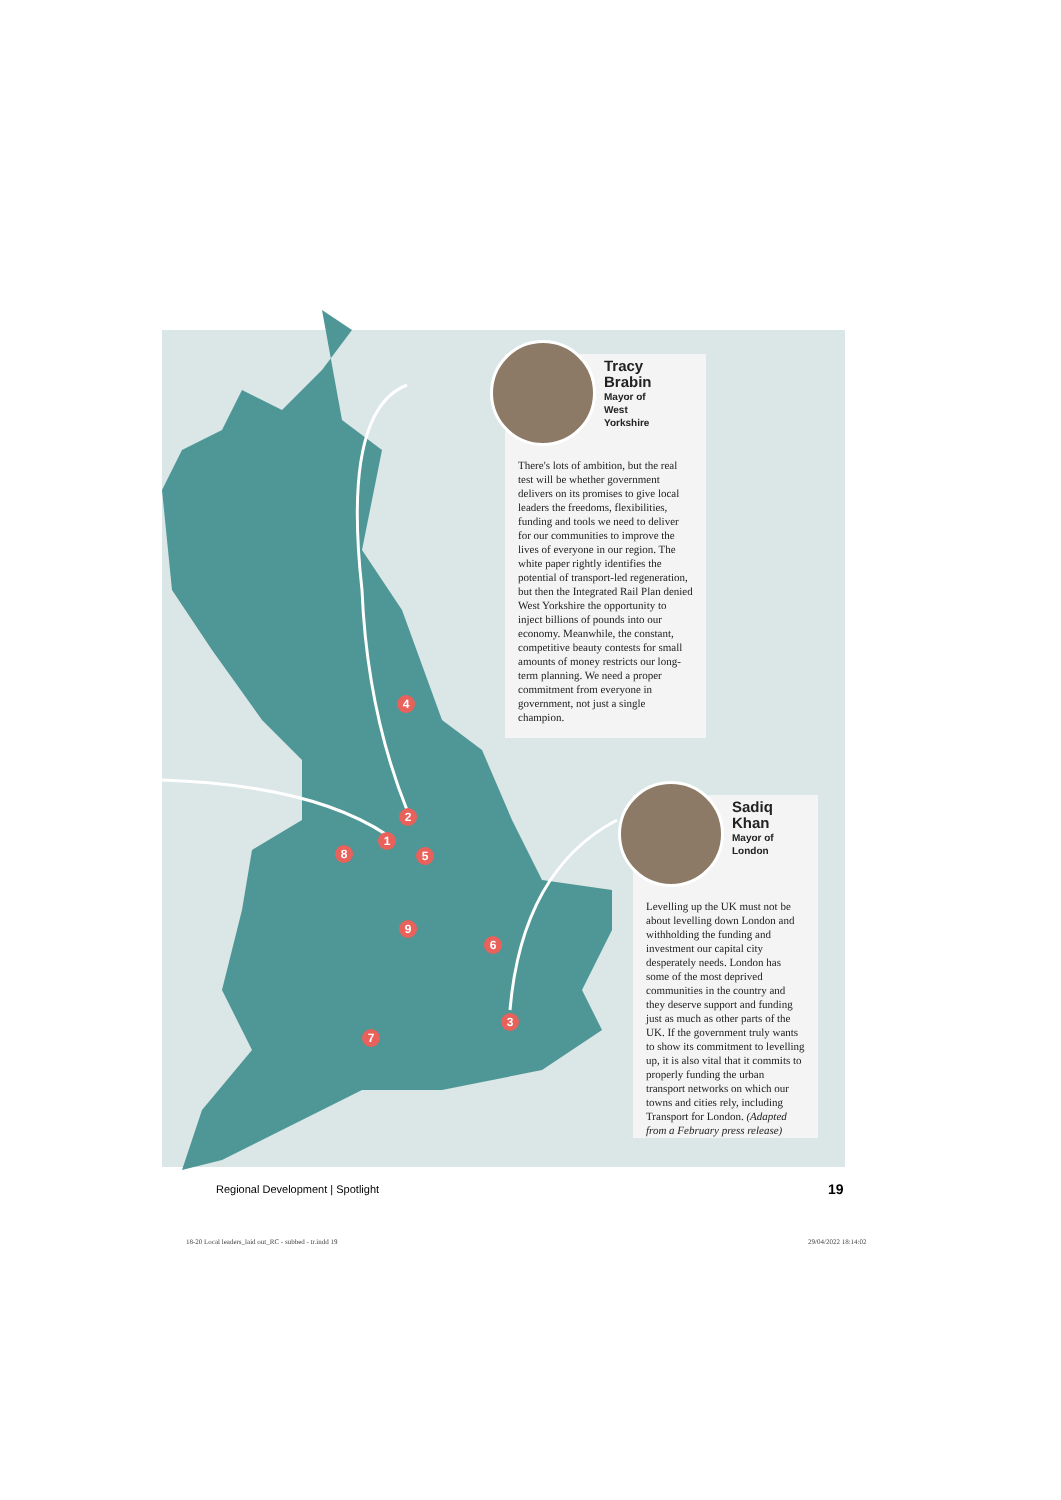1
2
3
4
5
6
7
8
9
Tracy
Brabin
Mayor of
West
Yorkshire
There's lots of ambition, but the real test will be whether government delivers on its promises to give local leaders the freedoms, flexibilities, funding and tools we need to deliver for our communities to improve the lives of everyone in our region. The white paper rightly identifies the potential of transport-led regeneration, but then the Integrated Rail Plan denied West Yorkshire the opportunity to inject billions of pounds into our economy. Meanwhile, the constant, competitive beauty contests for small amounts of money restricts our long-term planning. We need a proper commitment from everyone in government, not just a single champion.
Sadiq
Khan
Mayor of
London
Levelling up the UK must not be about levelling down London and withholding the funding and investment our capital city desperately needs. London has some of the most deprived communities in the country and they deserve support and funding just as much as other parts of the UK. If the government truly wants to show its commitment to levelling up, it is also vital that it commits to properly funding the urban transport networks on which our towns and cities rely, including Transport for London. (Adapted from a February press release)
Regional Development | Spotlight
19
18-20 Local leaders_laid out_RC - subbed - tr.indd 19
29/04/2022 18:14:02